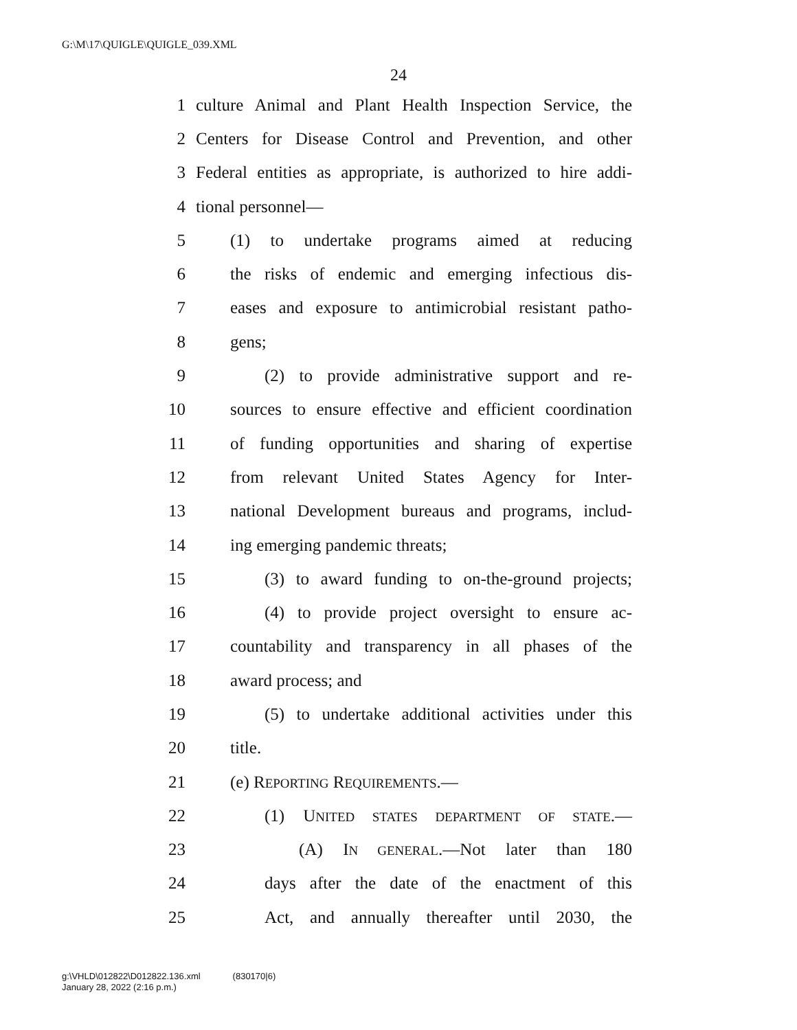G:\M\17\QUIGLE\QUIGLE_039.XML
24
1 culture Animal and Plant Health Inspection Service, the
2 Centers for Disease Control and Prevention, and other
3 Federal entities as appropriate, is authorized to hire addi-
4 tional personnel—
5 (1) to undertake programs aimed at reducing
6 the risks of endemic and emerging infectious dis-
7 eases and exposure to antimicrobial resistant patho-
8 gens;
9 (2) to provide administrative support and re-
10 sources to ensure effective and efficient coordination
11 of funding opportunities and sharing of expertise
12 from relevant United States Agency for Inter-
13 national Development bureaus and programs, includ-
14 ing emerging pandemic threats;
15 (3) to award funding to on-the-ground projects;
16 (4) to provide project oversight to ensure ac-
17 countability and transparency in all phases of the
18 award process; and
19 (5) to undertake additional activities under this
20 title.
21 (e) REPORTING REQUIREMENTS.—
22 (1) UNITED STATES DEPARTMENT OF STATE.—
23 (A) IN GENERAL.—Not later than 180
24 days after the date of the enactment of this
25 Act, and annually thereafter until 2030, the
g:\VHLD\012822\D012822.136.xml (830170|6)
January 28, 2022 (2:16 p.m.)